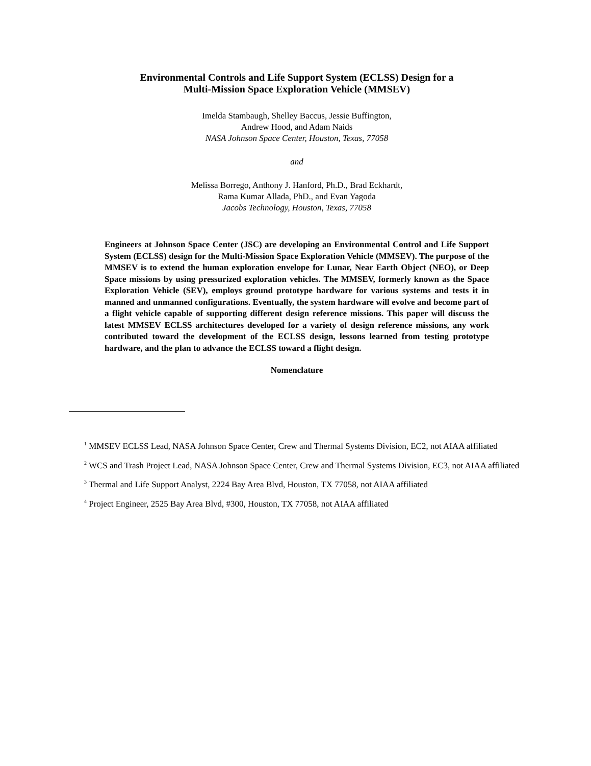Environmental Controls and Life Support System (ECLSS) Design for a
Multi-Mission Space Exploration Vehicle (MMSEV)
Imelda Stambaugh, Shelley Baccus, Jessie Buffington,
Andrew Hood, and Adam Naids
NASA Johnson Space Center, Houston, Texas, 77058
and
Melissa Borrego, Anthony J. Hanford, Ph.D., Brad Eckhardt,
Rama Kumar Allada, PhD., and Evan Yagoda
Jacobs Technology, Houston, Texas, 77058
Engineers at Johnson Space Center (JSC) are developing an Environmental Control and Life Support System (ECLSS) design for the Multi-Mission Space Exploration Vehicle (MMSEV). The purpose of the MMSEV is to extend the human exploration envelope for Lunar, Near Earth Object (NEO), or Deep Space missions by using pressurized exploration vehicles. The MMSEV, formerly known as the Space Exploration Vehicle (SEV), employs ground prototype hardware for various systems and tests it in manned and unmanned configurations. Eventually, the system hardware will evolve and become part of a flight vehicle capable of supporting different design reference missions. This paper will discuss the latest MMSEV ECLSS architectures developed for a variety of design reference missions, any work contributed toward the development of the ECLSS design, lessons learned from testing prototype hardware, and the plan to advance the ECLSS toward a flight design.
Nomenclature
<sup>1</sup> MMSEV ECLSS Lead, NASA Johnson Space Center, Crew and Thermal Systems Division, EC2, not AIAA affiliated
<sup>2</sup> WCS and Trash Project Lead, NASA Johnson Space Center, Crew and Thermal Systems Division, EC3, not AIAA affiliated
<sup>3</sup> Thermal and Life Support Analyst, 2224 Bay Area Blvd, Houston, TX 77058, not AIAA affiliated
<sup>4</sup> Project Engineer, 2525 Bay Area Blvd, #300, Houston, TX 77058, not AIAA affiliated